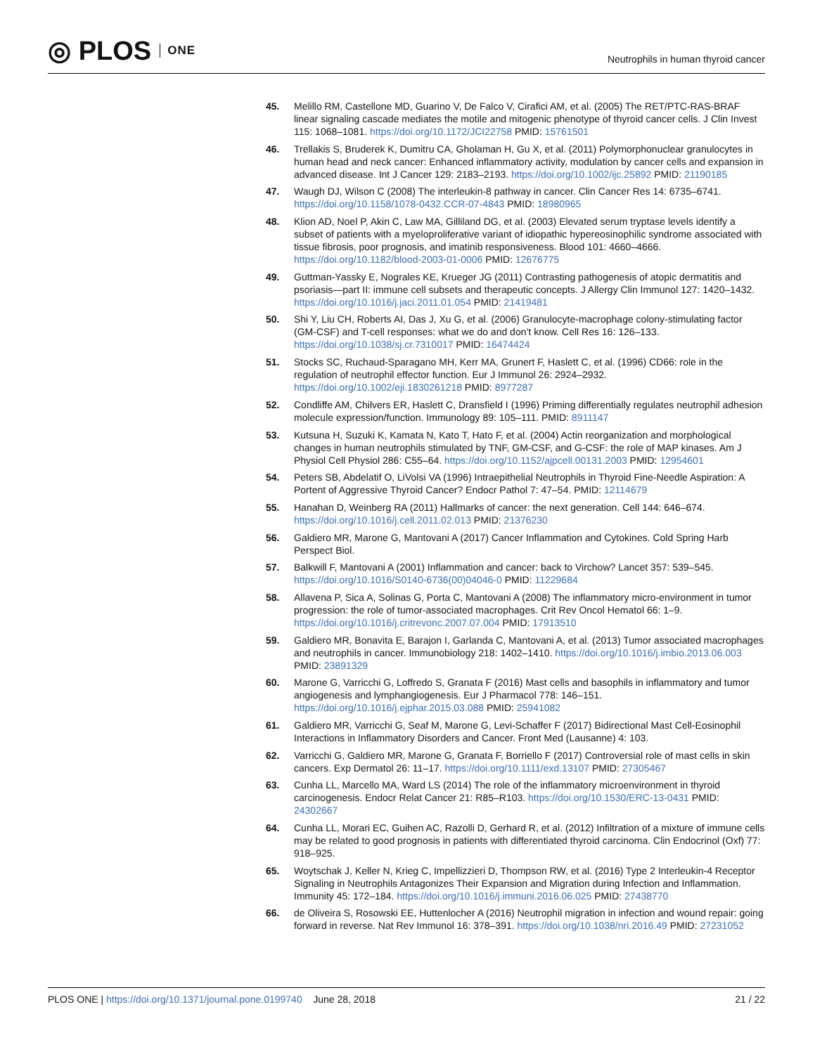◎ PLOS ONE
Neutrophils in human thyroid cancer
45. Melillo RM, Castellone MD, Guarino V, De Falco V, Cirafici AM, et al. (2005) The RET/PTC-RAS-BRAF linear signaling cascade mediates the motile and mitogenic phenotype of thyroid cancer cells. J Clin Invest 115: 1068–1081. https://doi.org/10.1172/JCI22758 PMID: 15761501
46. Trellakis S, Bruderek K, Dumitru CA, Gholaman H, Gu X, et al. (2011) Polymorphonuclear granulocytes in human head and neck cancer: Enhanced inflammatory activity, modulation by cancer cells and expansion in advanced disease. Int J Cancer 129: 2183–2193. https://doi.org/10.1002/ijc.25892 PMID: 21190185
47. Waugh DJ, Wilson C (2008) The interleukin-8 pathway in cancer. Clin Cancer Res 14: 6735–6741. https://doi.org/10.1158/1078-0432.CCR-07-4843 PMID: 18980965
48. Klion AD, Noel P, Akin C, Law MA, Gilliland DG, et al. (2003) Elevated serum tryptase levels identify a subset of patients with a myeloproliferative variant of idiopathic hypereosinophilic syndrome associated with tissue fibrosis, poor prognosis, and imatinib responsiveness. Blood 101: 4660–4666. https://doi.org/10.1182/blood-2003-01-0006 PMID: 12676775
49. Guttman-Yassky E, Nograles KE, Krueger JG (2011) Contrasting pathogenesis of atopic dermatitis and psoriasis—part II: immune cell subsets and therapeutic concepts. J Allergy Clin Immunol 127: 1420–1432. https://doi.org/10.1016/j.jaci.2011.01.054 PMID: 21419481
50. Shi Y, Liu CH, Roberts AI, Das J, Xu G, et al. (2006) Granulocyte-macrophage colony-stimulating factor (GM-CSF) and T-cell responses: what we do and don’t know. Cell Res 16: 126–133. https://doi.org/10.1038/sj.cr.7310017 PMID: 16474424
51. Stocks SC, Ruchaud-Sparagano MH, Kerr MA, Grunert F, Haslett C, et al. (1996) CD66: role in the regulation of neutrophil effector function. Eur J Immunol 26: 2924–2932. https://doi.org/10.1002/eji.1830261218 PMID: 8977287
52. Condliffe AM, Chilvers ER, Haslett C, Dransfield I (1996) Priming differentially regulates neutrophil adhesion molecule expression/function. Immunology 89: 105–111. PMID: 8911147
53. Kutsuna H, Suzuki K, Kamata N, Kato T, Hato F, et al. (2004) Actin reorganization and morphological changes in human neutrophils stimulated by TNF, GM-CSF, and G-CSF: the role of MAP kinases. Am J Physiol Cell Physiol 286: C55–64. https://doi.org/10.1152/ajpcell.00131.2003 PMID: 12954601
54. Peters SB, Abdelatif O, LiVolsi VA (1996) Intraepithelial Neutrophils in Thyroid Fine-Needle Aspiration: A Portent of Aggressive Thyroid Cancer? Endocr Pathol 7: 47–54. PMID: 12114679
55. Hanahan D, Weinberg RA (2011) Hallmarks of cancer: the next generation. Cell 144: 646–674. https://doi.org/10.1016/j.cell.2011.02.013 PMID: 21376230
56. Galdiero MR, Marone G, Mantovani A (2017) Cancer Inflammation and Cytokines. Cold Spring Harb Perspect Biol.
57. Balkwill F, Mantovani A (2001) Inflammation and cancer: back to Virchow? Lancet 357: 539–545. https://doi.org/10.1016/S0140-6736(00)04046-0 PMID: 11229684
58. Allavena P, Sica A, Solinas G, Porta C, Mantovani A (2008) The inflammatory micro-environment in tumor progression: the role of tumor-associated macrophages. Crit Rev Oncol Hematol 66: 1–9. https://doi.org/10.1016/j.critrevonc.2007.07.004 PMID: 17913510
59. Galdiero MR, Bonavita E, Barajon I, Garlanda C, Mantovani A, et al. (2013) Tumor associated macrophages and neutrophils in cancer. Immunobiology 218: 1402–1410. https://doi.org/10.1016/j.imbio.2013.06.003 PMID: 23891329
60. Marone G, Varricchi G, Loffredo S, Granata F (2016) Mast cells and basophils in inflammatory and tumor angiogenesis and lymphangiogenesis. Eur J Pharmacol 778: 146–151. https://doi.org/10.1016/j.ejphar.2015.03.088 PMID: 25941082
61. Galdiero MR, Varricchi G, Seaf M, Marone G, Levi-Schaffer F (2017) Bidirectional Mast Cell-Eosinophil Interactions in Inflammatory Disorders and Cancer. Front Med (Lausanne) 4: 103.
62. Varricchi G, Galdiero MR, Marone G, Granata F, Borriello F (2017) Controversial role of mast cells in skin cancers. Exp Dermatol 26: 11–17. https://doi.org/10.1111/exd.13107 PMID: 27305467
63. Cunha LL, Marcello MA, Ward LS (2014) The role of the inflammatory microenvironment in thyroid carcinogenesis. Endocr Relat Cancer 21: R85–R103. https://doi.org/10.1530/ERC-13-0431 PMID: 24302667
64. Cunha LL, Morari EC, Guihen AC, Razolli D, Gerhard R, et al. (2012) Infiltration of a mixture of immune cells may be related to good prognosis in patients with differentiated thyroid carcinoma. Clin Endocrinol (Oxf) 77: 918–925.
65. Woytschak J, Keller N, Krieg C, Impellizzieri D, Thompson RW, et al. (2016) Type 2 Interleukin-4 Receptor Signaling in Neutrophils Antagonizes Their Expansion and Migration during Infection and Inflammation. Immunity 45: 172–184. https://doi.org/10.1016/j.immuni.2016.06.025 PMID: 27438770
66. de Oliveira S, Rosowski EE, Huttenlocher A (2016) Neutrophil migration in infection and wound repair: going forward in reverse. Nat Rev Immunol 16: 378–391. https://doi.org/10.1038/nri.2016.49 PMID: 27231052
PLOS ONE | https://doi.org/10.1371/journal.pone.0199740 June 28, 2018 21 / 22